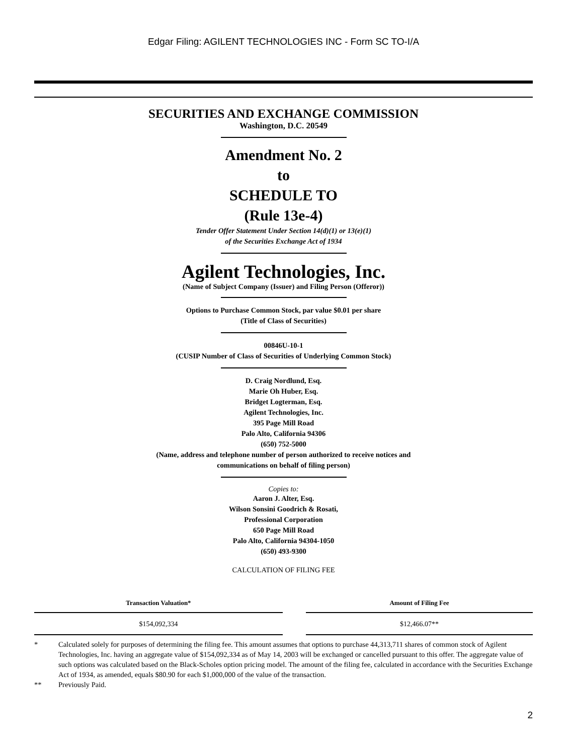Edgar Filing: AGILENT TECHNOLOGIES INC - Form SC TO-I/A
SECURITIES AND EXCHANGE COMMISSION
Washington, D.C. 20549
Amendment No. 2
to
SCHEDULE TO
(Rule 13e-4)
Tender Offer Statement Under Section 14(d)(1) or 13(e)(1)
of the Securities Exchange Act of 1934
Agilent Technologies, Inc.
(Name of Subject Company (Issuer) and Filing Person (Offeror))
Options to Purchase Common Stock, par value $0.01 per share
(Title of Class of Securities)
00846U-10-1
(CUSIP Number of Class of Securities of Underlying Common Stock)
D. Craig Nordlund, Esq.
Marie Oh Huber, Esq.
Bridget Logterman, Esq.
Agilent Technologies, Inc.
395 Page Mill Road
Palo Alto, California 94306
(650) 752-5000
(Name, address and telephone number of person authorized to receive notices and
communications on behalf of filing person)
Copies to:
Aaron J. Alter, Esq.
Wilson Sonsini Goodrich & Rosati,
Professional Corporation
650 Page Mill Road
Palo Alto, California 94304-1050
(650) 493-9300
CALCULATION OF FILING FEE
| Transaction Valuation* | | Amount of Filing Fee |
| --- | --- | --- |
| $154,092,334 | | $12,466.07** |
* Calculated solely for purposes of determining the filing fee. This amount assumes that options to purchase 44,313,711 shares of common stock of Agilent Technologies, Inc. having an aggregate value of $154,092,334 as of May 14, 2003 will be exchanged or cancelled pursuant to this offer. The aggregate value of such options was calculated based on the Black-Scholes option pricing model. The amount of the filing fee, calculated in accordance with the Securities Exchange Act of 1934, as amended, equals $80.90 for each $1,000,000 of the value of the transaction.
** Previously Paid.
2